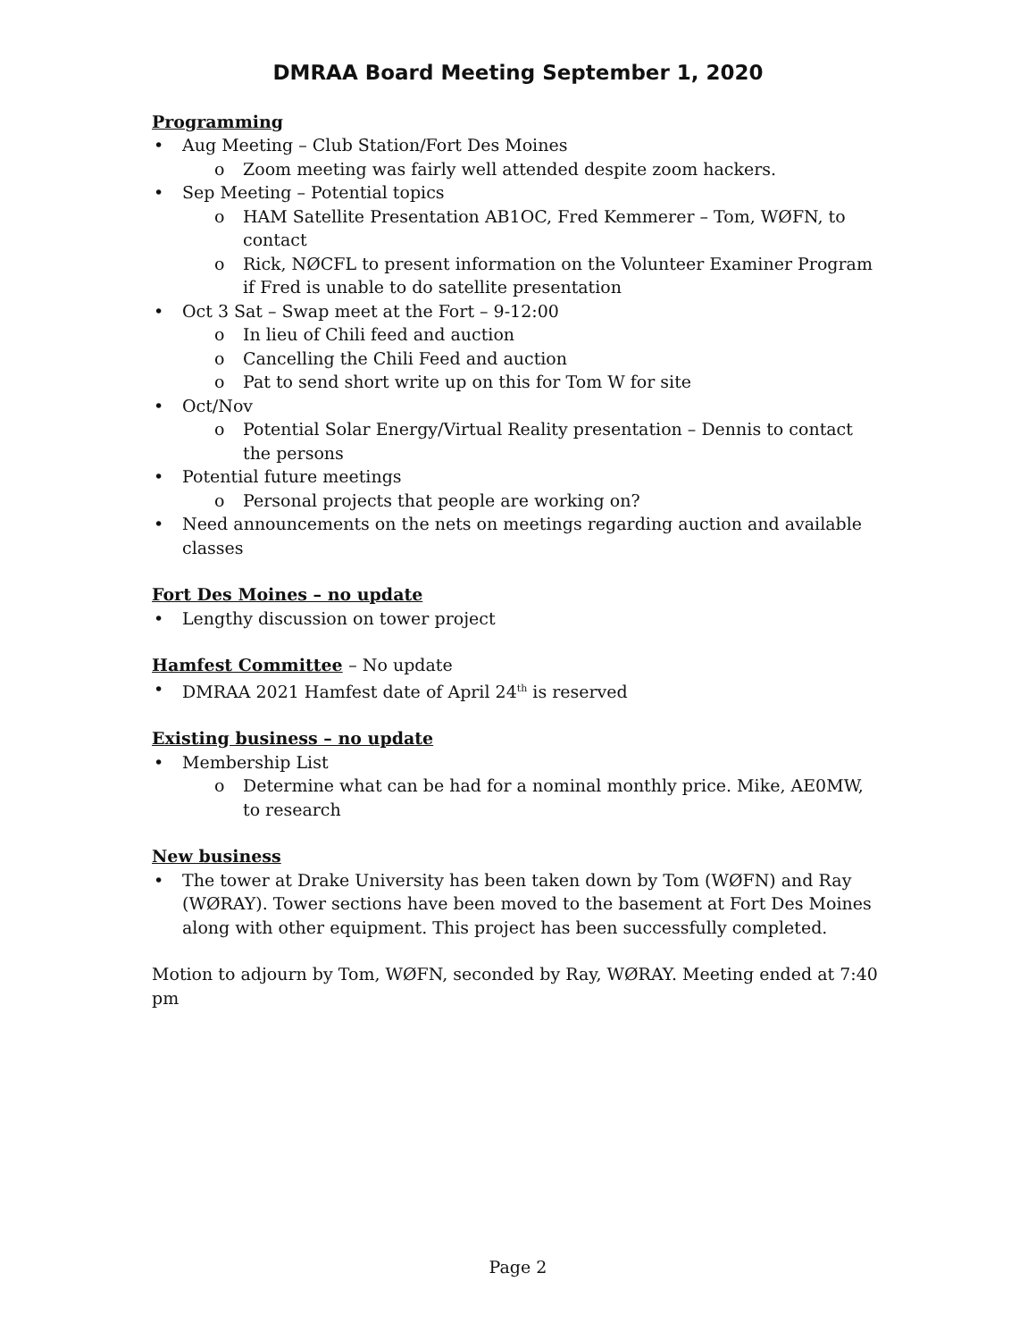DMRAA Board Meeting September 1, 2020
Programming
Aug Meeting – Club Station/Fort Des Moines
Zoom meeting was fairly well attended despite zoom hackers.
Sep Meeting – Potential topics
HAM Satellite Presentation AB1OC, Fred Kemmerer – Tom, WØFN, to contact
Rick, NØCFL to present information on the Volunteer Examiner Program if Fred is unable to do satellite presentation
Oct 3 Sat – Swap meet at the Fort – 9-12:00
In lieu of Chili feed and auction
Cancelling the Chili Feed and auction
Pat to send short write up on this for Tom W for site
Oct/Nov
Potential Solar Energy/Virtual Reality presentation – Dennis to contact the persons
Potential future meetings
Personal projects that people are working on?
Need announcements on the nets on meetings regarding auction and available classes
Fort Des Moines – no update
Lengthy discussion on tower project
Hamfest Committee – No update
DMRAA 2021 Hamfest date of April 24<sup>th</sup> is reserved
Existing business – no update
Membership List
Determine what can be had for a nominal monthly price. Mike, AE0MW, to research
New business
The tower at Drake University has been taken down by Tom (WØFN) and Ray (WØRAY). Tower sections have been moved to the basement at Fort Des Moines along with other equipment. This project has been successfully completed.
Motion to adjourn by Tom, WØFN, seconded by Ray, WØRAY. Meeting ended at 7:40 pm
Page 2